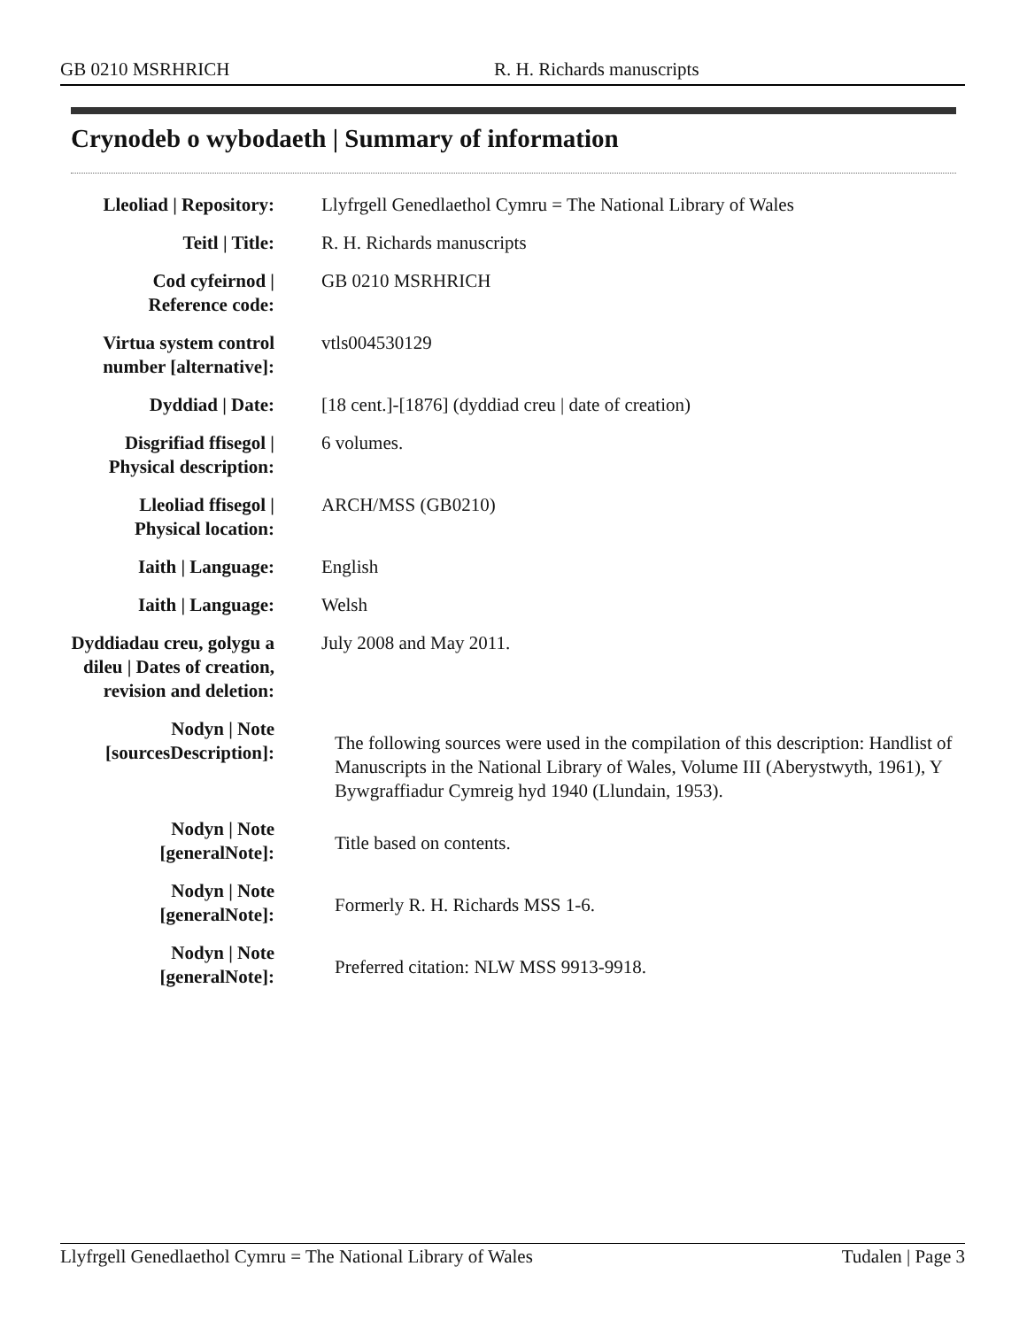GB 0210 MSRHRICH R. H. Richards manuscripts
Crynodeb o wybodaeth | Summary of information
| Lleoliad / Repository: | Llyfrgell Genedlaethol Cymru = The National Library of Wales |
| Teitl / Title: | R. H. Richards manuscripts |
| Cod cyfeirnod / Reference code: | GB 0210 MSRHRICH |
| Virtua system control number [alternative]: | vtls004530129 |
| Dyddiad / Date: | [18 cent.]-[1876] (dyddiad creu / date of creation) |
| Disgrifiad ffisegol / Physical description: | 6 volumes. |
| Lleoliad ffisegol / Physical location: | ARCH/MSS (GB0210) |
| Iaith / Language: | English |
| Iaith / Language: | Welsh |
| Dyddiadau creu, golygu a dileu / Dates of creation, revision and deletion: | July 2008 and May 2011. |
| Nodyn / Note [sourcesDescription]: | The following sources were used in the compilation of this description: Handlist of Manuscripts in the National Library of Wales, Volume III (Aberystwyth, 1961), Y Bywgraffiadur Cymreig hyd 1940 (Llundain, 1953). |
| Nodyn / Note [generalNote]: | Title based on contents. |
| Nodyn / Note [generalNote]: | Formerly R. H. Richards MSS 1-6. |
| Nodyn / Note [generalNote]: | Preferred citation: NLW MSS 9913-9918. |
Llyfrgell Genedlaethol Cymru = The National Library of Wales Tudalen | Page 3